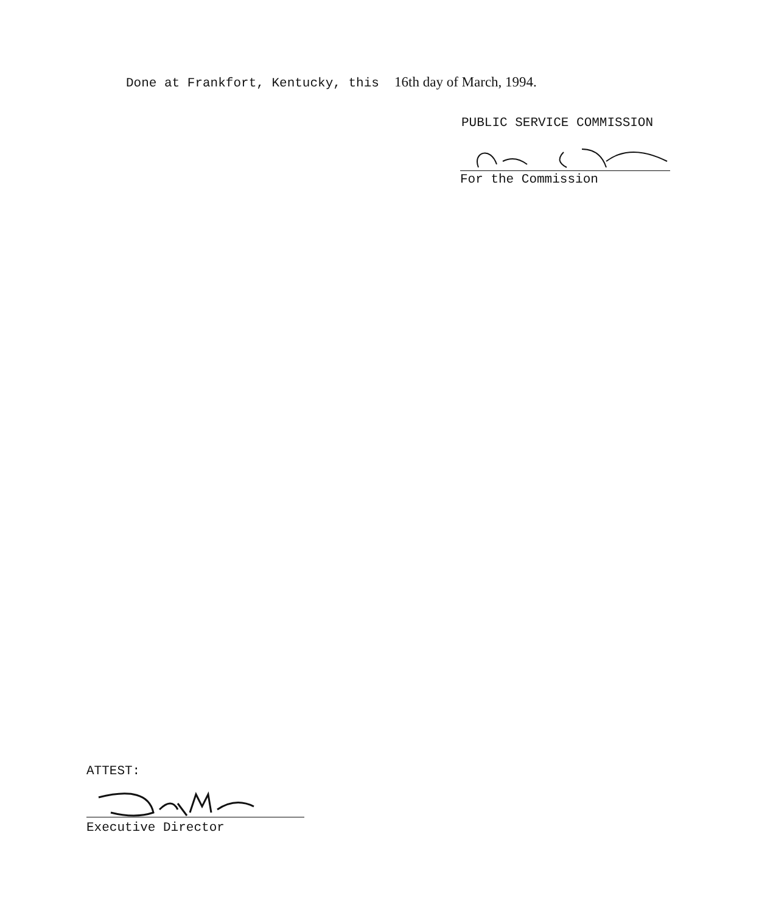Done at Frankfort, Kentucky, this 16th day of March, 1994.
PUBLIC SERVICE COMMISSION
For the Commission
ATTEST:
Executive Director